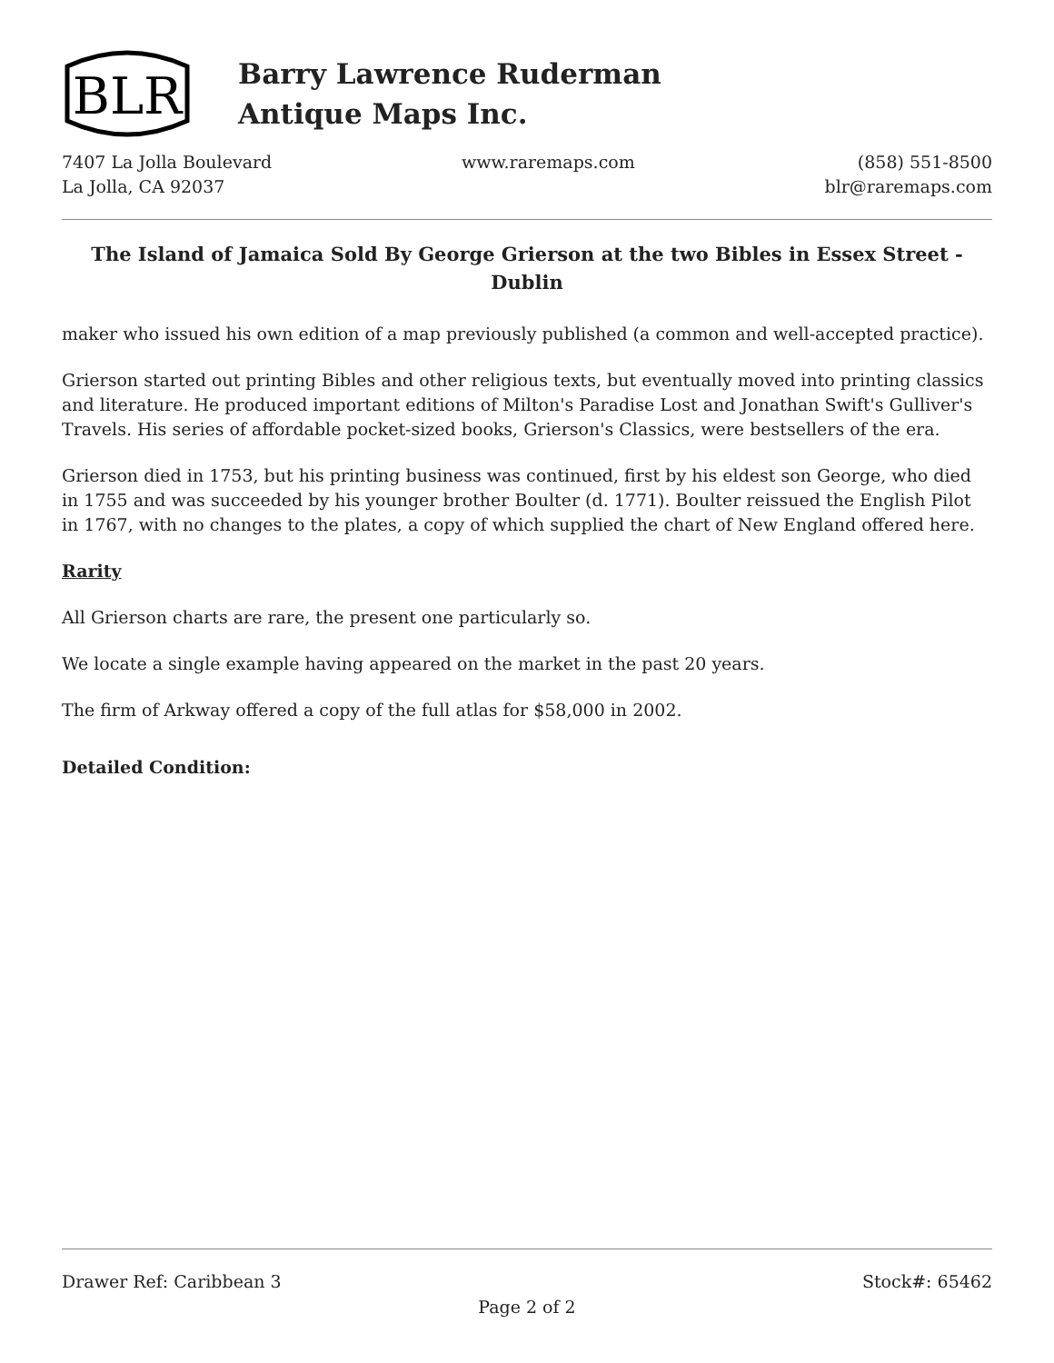BLR
Barry Lawrence Ruderman
Antique Maps Inc.
7407 La Jolla Boulevard
La Jolla, CA 92037
www.raremaps.com (858) 551-8500
blr@raremaps.com
The Island of Jamaica Sold By George Grierson at the two Bibles in Essex Street - Dublin
maker who issued his own edition of a map previously published (a common and well-accepted practice).
Grierson started out printing Bibles and other religious texts, but eventually moved into printing classics and literature. He produced important editions of Milton's Paradise Lost and Jonathan Swift's Gulliver's Travels. His series of affordable pocket-sized books, Grierson's Classics, were bestsellers of the era.
Grierson died in 1753, but his printing business was continued, first by his eldest son George, who died in 1755 and was succeeded by his younger brother Boulter (d. 1771). Boulter reissued the English Pilot in 1767, with no changes to the plates, a copy of which supplied the chart of New England offered here.
Rarity
All Grierson charts are rare, the present one particularly so.
We locate a single example having appeared on the market in the past 20 years.
The firm of Arkway offered a copy of the full atlas for $58,000 in 2002.
Detailed Condition:
Drawer Ref: Caribbean 3 Stock#: 65462
Page 2 of 2